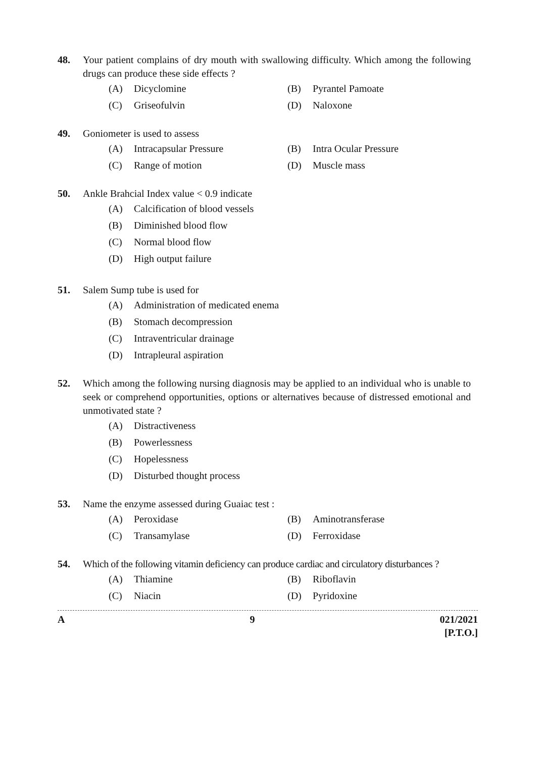48. Your patient complains of dry mouth with swallowing difficulty. Which among the following drugs can produce these side effects ?
(A) Dicyclomine (B) Pyrantel Pamoate
(C) Griseofulvin (D) Naloxone
49. Goniometer is used to assess
(A) Intracapsular Pressure (B) Intra Ocular Pressure
(C) Range of motion (D) Muscle mass
50. Ankle Brahcial Index value < 0.9 indicate
(A) Calcification of blood vessels
(B) Diminished blood flow
(C) Normal blood flow
(D) High output failure
51. Salem Sump tube is used for
(A) Administration of medicated enema
(B) Stomach decompression
(C) Intraventricular drainage
(D) Intrapleural aspiration
52. Which among the following nursing diagnosis may be applied to an individual who is unable to seek or comprehend opportunities, options or alternatives because of distressed emotional and unmotivated state ?
(A) Distractiveness
(B) Powerlessness
(C) Hopelessness
(D) Disturbed thought process
53. Name the enzyme assessed during Guaiac test :
(A) Peroxidase (B) Aminotransferase
(C) Transamylase (D) Ferroxidase
54. Which of the following vitamin deficiency can produce cardiac and circulatory disturbances ?
(A) Thiamine (B) Riboflavin
(C) Niacin (D) Pyridoxine
A 9 021/2021
[P.T.O.]